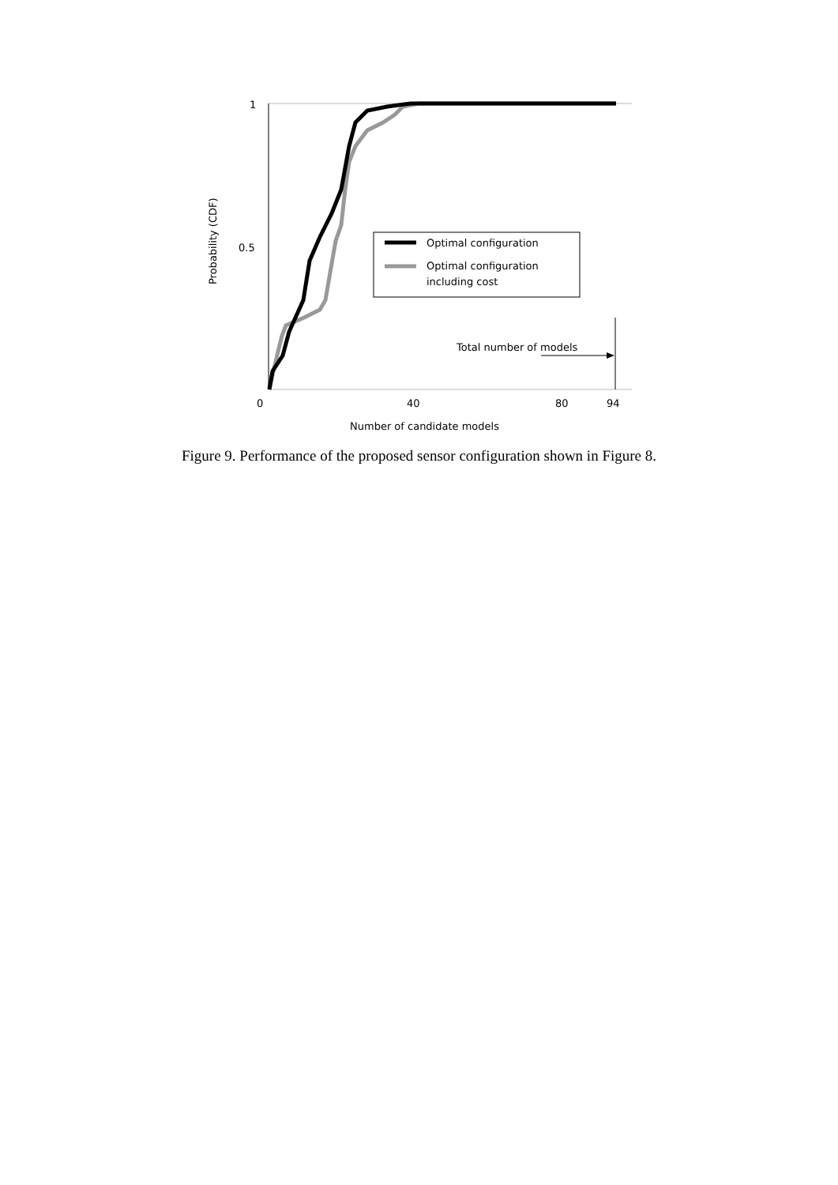1
0.5
0
40
80
94
Number of candidate models
Probability (CDF)
Optimal configuration
Optimal configuration
including cost
Total number of models
Figure 9. Performance of the proposed sensor configuration shown in Figure 8.